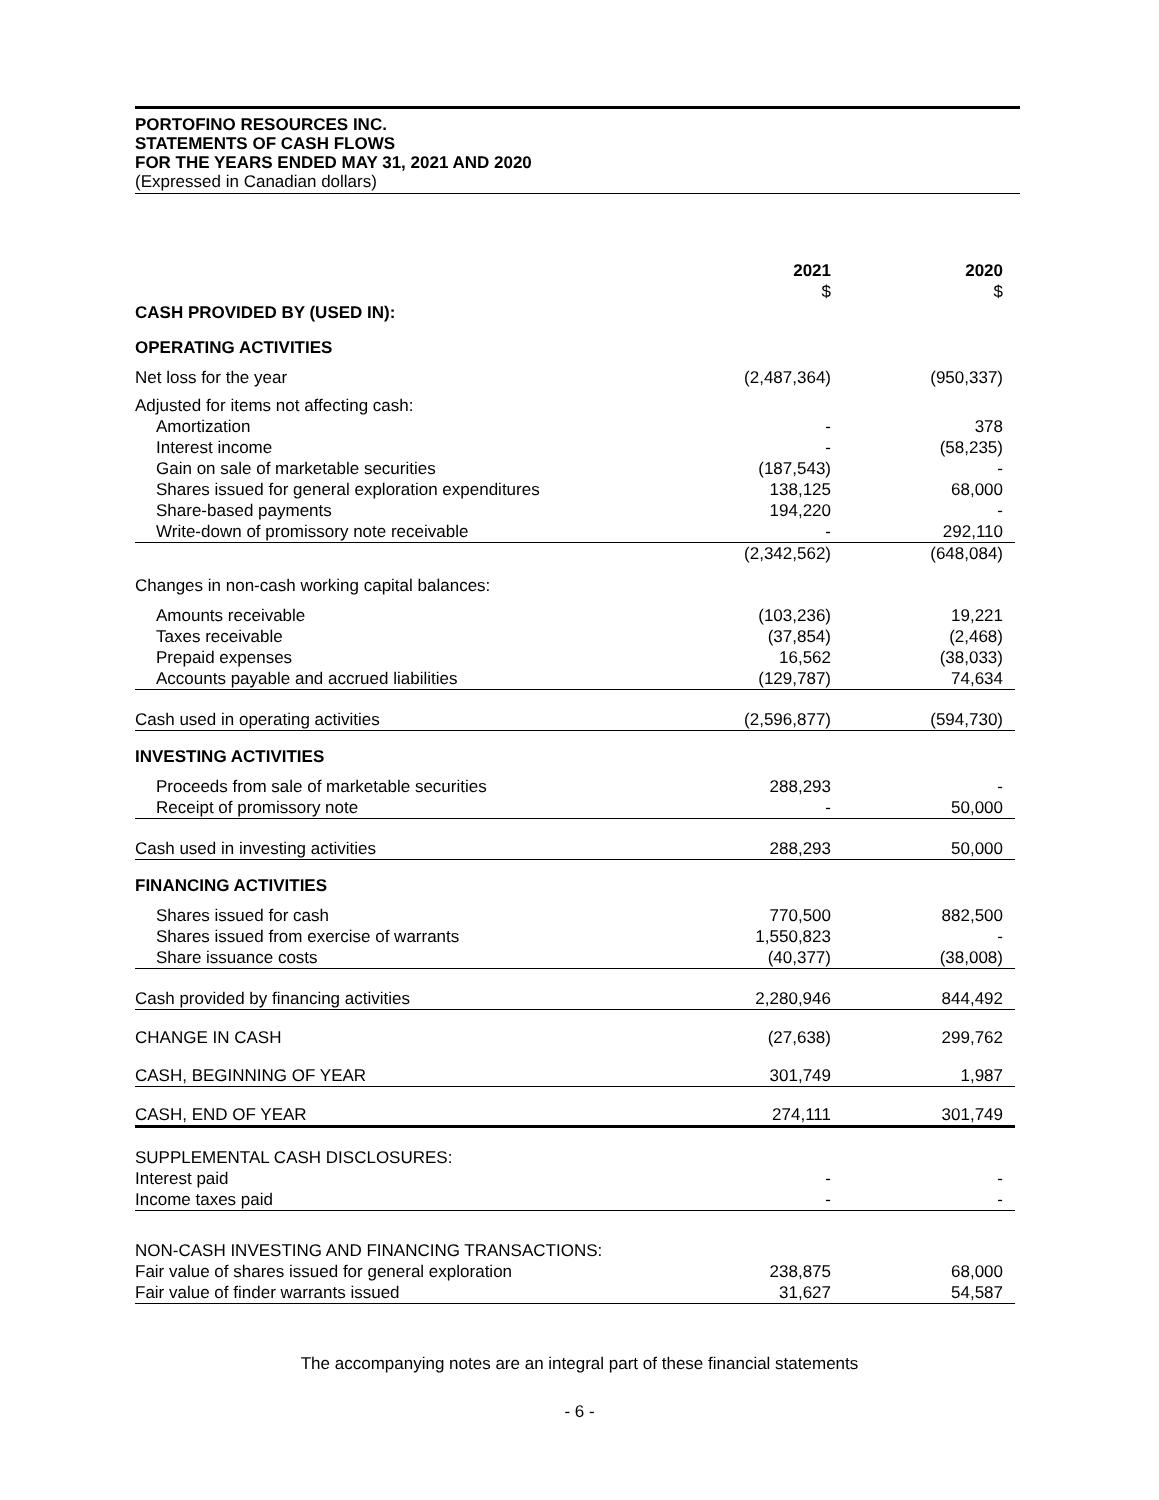PORTOFINO RESOURCES INC.
STATEMENTS OF CASH FLOWS
FOR THE YEARS ENDED MAY 31, 2021 AND 2020
(Expressed in Canadian dollars)
| | 2021 | 2020 |
| --- | --- | --- |
| | $ | $ |
| CASH PROVIDED BY (USED IN): | | |
| OPERATING ACTIVITIES | | |
| Net loss for the year | (2,487,364) | (950,337) |
| Adjusted for items not affecting cash: | | |
| Amortization | - | 378 |
| Interest income | - | (58,235) |
| Gain on sale of marketable securities | (187,543) | - |
| Shares issued for general exploration expenditures | 138,125 | 68,000 |
| Share-based payments | 194,220 | - |
| Write-down of promissory note receivable | - | 292,110 |
| | (2,342,562) | (648,084) |
| Changes in non-cash working capital balances: | | |
| Amounts receivable | (103,236) | 19,221 |
| Taxes receivable | (37,854) | (2,468) |
| Prepaid expenses | 16,562 | (38,033) |
| Accounts payable and accrued liabilities | (129,787) | 74,634 |
| Cash used in operating activities | (2,596,877) | (594,730) |
| INVESTING ACTIVITIES | | |
| Proceeds from sale of marketable securities | 288,293 | - |
| Receipt of promissory note | - | 50,000 |
| Cash used in investing activities | 288,293 | 50,000 |
| FINANCING ACTIVITIES | | |
| Shares issued for cash | 770,500 | 882,500 |
| Shares issued from exercise of warrants | 1,550,823 | - |
| Share issuance costs | (40,377) | (38,008) |
| Cash provided by financing activities | 2,280,946 | 844,492 |
| CHANGE IN CASH | (27,638) | 299,762 |
| CASH, BEGINNING OF YEAR | 301,749 | 1,987 |
| CASH, END OF YEAR | 274,111 | 301,749 |
| SUPPLEMENTAL CASH DISCLOSURES: | | |
| Interest paid | - | - |
| Income taxes paid | - | - |
| NON-CASH INVESTING AND FINANCING TRANSACTIONS: | | |
| Fair value of shares issued for general exploration | 238,875 | 68,000 |
| Fair value of finder warrants issued | 31,627 | 54,587 |
The accompanying notes are an integral part of these financial statements
- 6 -